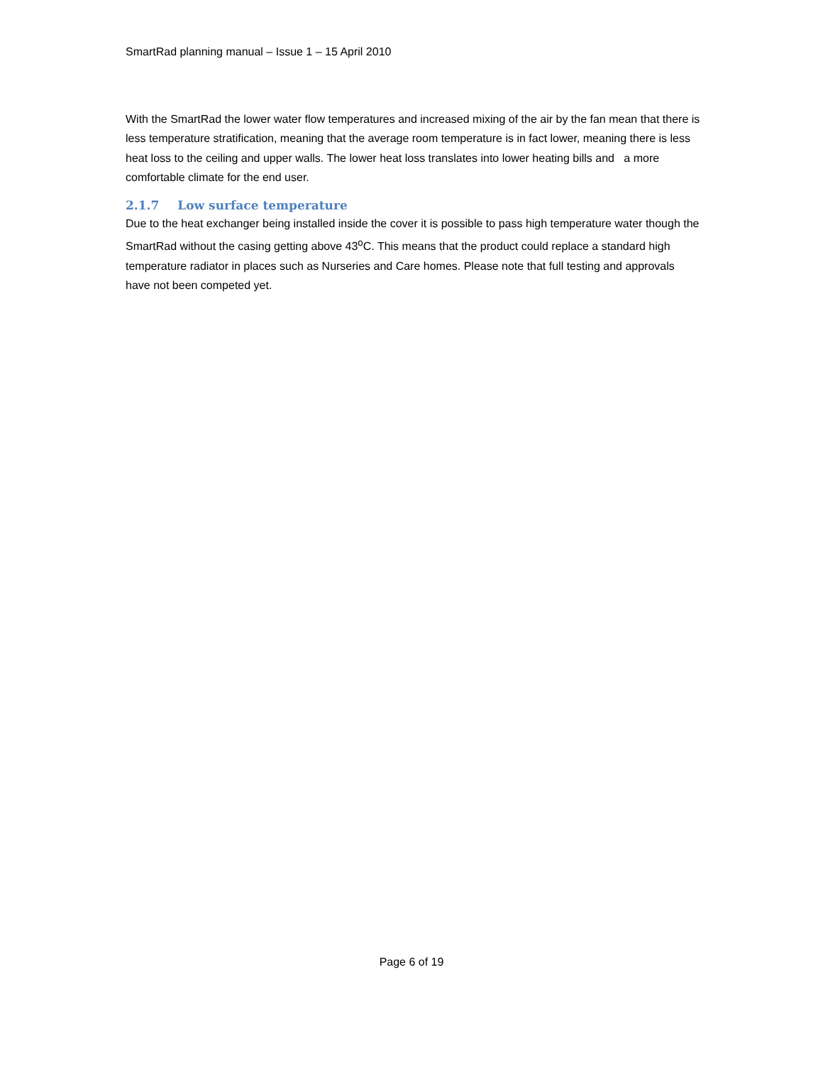SmartRad planning manual – Issue 1 – 15 April 2010
With the SmartRad the lower water flow temperatures and increased mixing of the air by the fan mean that there is less temperature stratification, meaning that the average room temperature is in fact lower, meaning there is less heat loss to the ceiling and upper walls. The lower heat loss translates into lower heating bills and a more comfortable climate for the end user.
2.1.7 Low surface temperature
Due to the heat exchanger being installed inside the cover it is possible to pass high temperature water though the SmartRad without the casing getting above 43<sup>o</sup>C. This means that the product could replace a standard high temperature radiator in places such as Nurseries and Care homes. Please note that full testing and approvals have not been competed yet.
Page 6 of 19